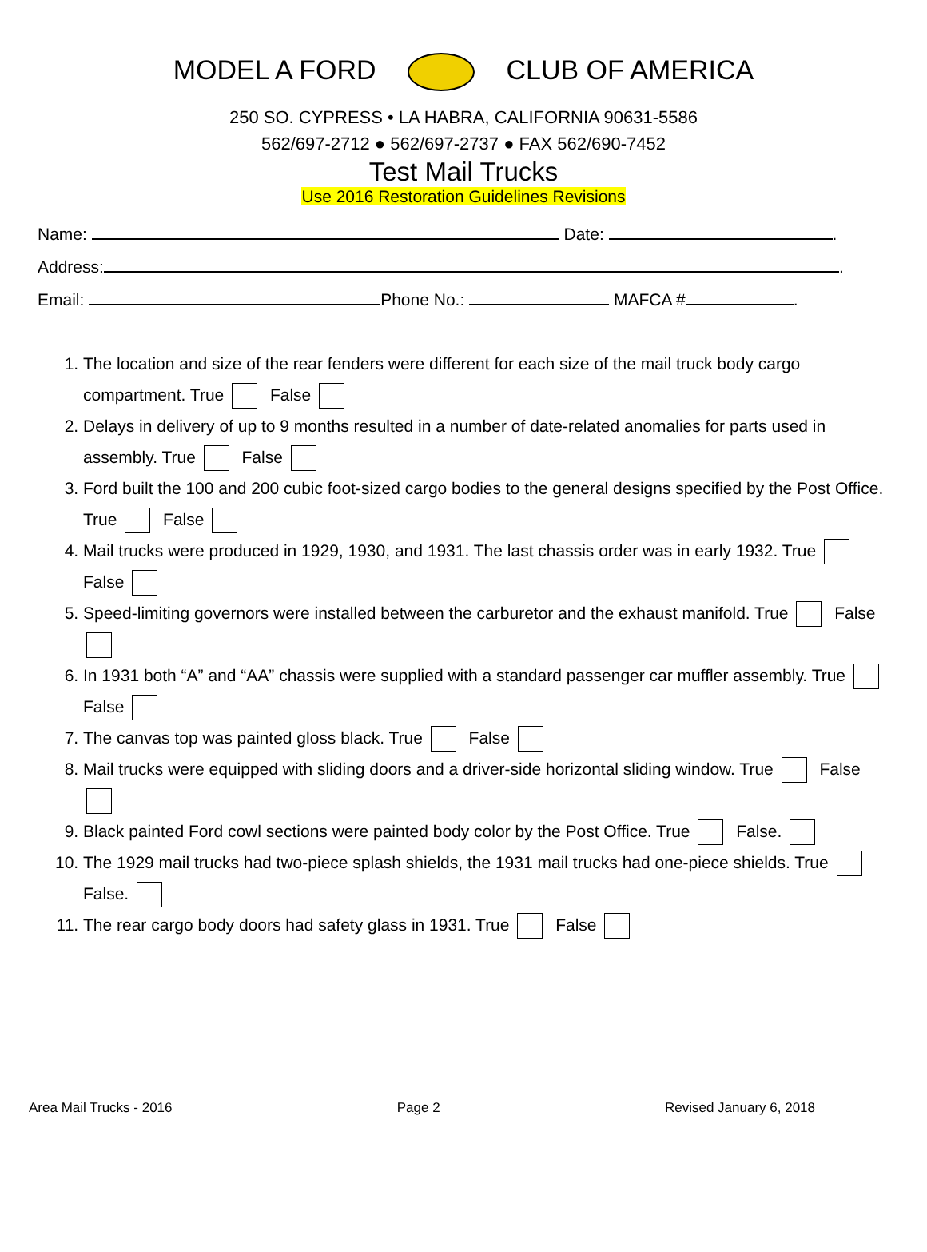MODEL A FORD CLUB OF AMERICA
250 SO. CYPRESS • LA HABRA, CALIFORNIA 90631-5586
562/697-2712 ● 562/697-2737 ● FAX 562/690-7452
Test Mail Trucks
Use 2016 Restoration Guidelines Revisions
Name: Date: .
Address: .
Email: Phone No.: MAFCA # .
1. The location and size of the rear fenders were different for each size of the mail truck body cargo compartment. True False
2. Delays in delivery of up to 9 months resulted in a number of date-related anomalies for parts used in assembly. True False
3. Ford built the 100 and 200 cubic foot-sized cargo bodies to the general designs specified by the Post Office. True False
4. Mail trucks were produced in 1929, 1930, and 1931. The last chassis order was in early 1932. True False
5. Speed-limiting governors were installed between the carburetor and the exhaust manifold. True False
6. In 1931 both “A” and “AA” chassis were supplied with a standard passenger car muffler assembly. True False
7. The canvas top was painted gloss black. True False
8. Mail trucks were equipped with sliding doors and a driver-side horizontal sliding window. True False
9. Black painted Ford cowl sections were painted body color by the Post Office. True False.
10. The 1929 mail trucks had two-piece splash shields, the 1931 mail trucks had one-piece shields. True False.
11. The rear cargo body doors had safety glass in 1931. True False
Area Mail Trucks - 2016 Page 2 Revised January 6, 2018